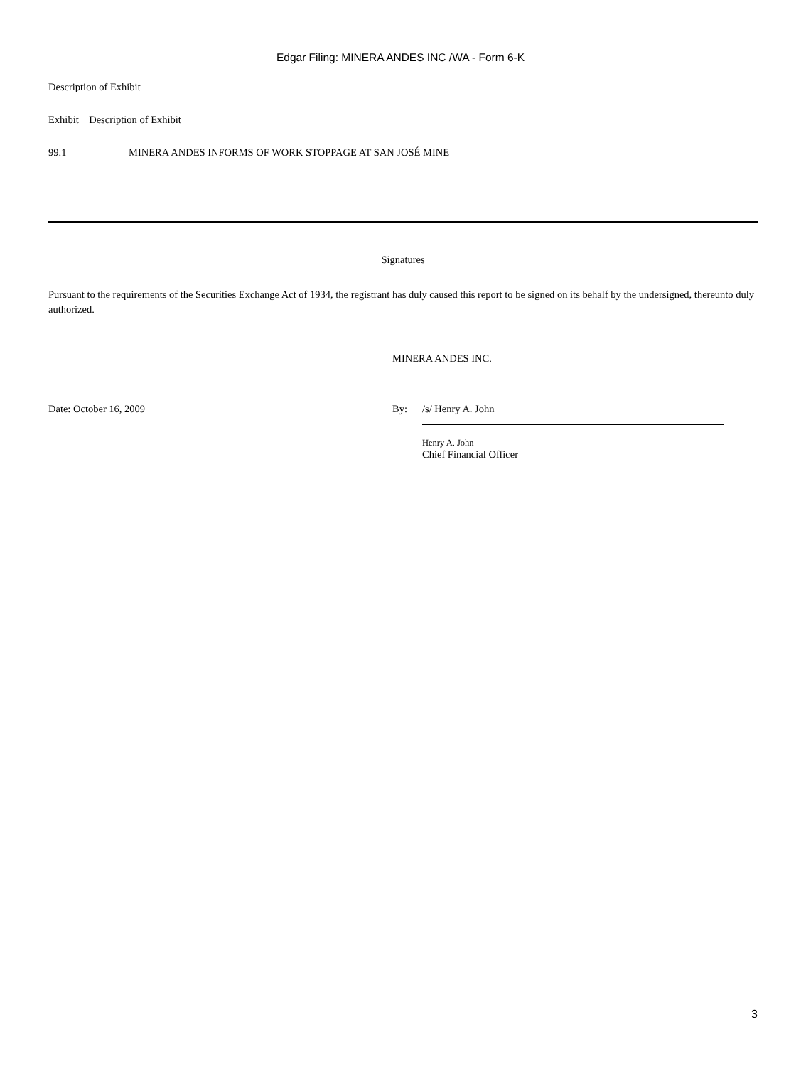Edgar Filing: MINERA ANDES INC /WA - Form 6-K
Description of Exhibit
Exhibit Description of Exhibit
| 99.1 | MINERA ANDES INFORMS OF WORK STOPPAGE AT SAN JOSÉ MINE |
Signatures
Pursuant to the requirements of the Securities Exchange Act of 1934, the registrant has duly caused this report to be signed on its behalf by the undersigned, thereunto duly authorized.
MINERA ANDES INC.
| Date: October 16, 2009 | By: | /s/ Henry A. John | |
| | | Henry A. John Chief Financial Officer | |
3